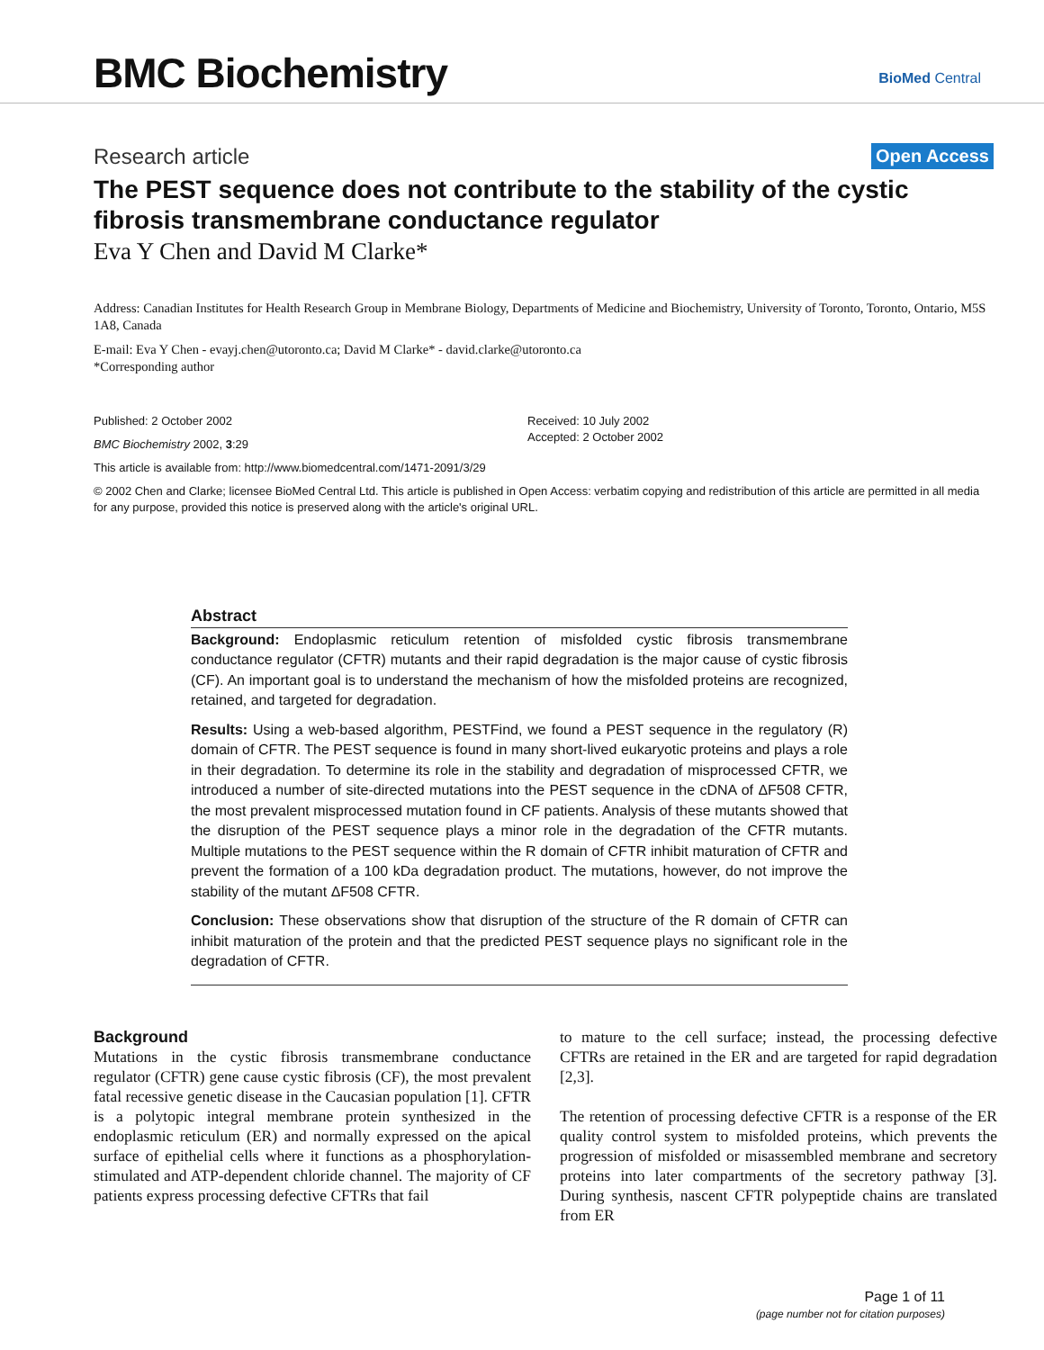BMC Biochemistry
BioMed Central
Research article
Open Access
The PEST sequence does not contribute to the stability of the cystic fibrosis transmembrane conductance regulator
Eva Y Chen and David M Clarke*
Address: Canadian Institutes for Health Research Group in Membrane Biology, Departments of Medicine and Biochemistry, University of Toronto, Toronto, Ontario, M5S 1A8, Canada
E-mail: Eva Y Chen - evayj.chen@utoronto.ca; David M Clarke* - david.clarke@utoronto.ca
*Corresponding author
Published: 2 October 2002
BMC Biochemistry 2002, 3:29
Received: 10 July 2002
Accepted: 2 October 2002
This article is available from: http://www.biomedcentral.com/1471-2091/3/29
© 2002 Chen and Clarke; licensee BioMed Central Ltd. This article is published in Open Access: verbatim copying and redistribution of this article are permitted in all media for any purpose, provided this notice is preserved along with the article's original URL.
Abstract
Background: Endoplasmic reticulum retention of misfolded cystic fibrosis transmembrane conductance regulator (CFTR) mutants and their rapid degradation is the major cause of cystic fibrosis (CF). An important goal is to understand the mechanism of how the misfolded proteins are recognized, retained, and targeted for degradation.
Results: Using a web-based algorithm, PESTFind, we found a PEST sequence in the regulatory (R) domain of CFTR. The PEST sequence is found in many short-lived eukaryotic proteins and plays a role in their degradation. To determine its role in the stability and degradation of misprocessed CFTR, we introduced a number of site-directed mutations into the PEST sequence in the cDNA of ΔF508 CFTR, the most prevalent misprocessed mutation found in CF patients. Analysis of these mutants showed that the disruption of the PEST sequence plays a minor role in the degradation of the CFTR mutants. Multiple mutations to the PEST sequence within the R domain of CFTR inhibit maturation of CFTR and prevent the formation of a 100 kDa degradation product. The mutations, however, do not improve the stability of the mutant ΔF508 CFTR.
Conclusion: These observations show that disruption of the structure of the R domain of CFTR can inhibit maturation of the protein and that the predicted PEST sequence plays no significant role in the degradation of CFTR.
Background
Mutations in the cystic fibrosis transmembrane conductance regulator (CFTR) gene cause cystic fibrosis (CF), the most prevalent fatal recessive genetic disease in the Caucasian population [1]. CFTR is a polytopic integral membrane protein synthesized in the endoplasmic reticulum (ER) and normally expressed on the apical surface of epithelial cells where it functions as a phosphorylation-stimulated and ATP-dependent chloride channel. The majority of CF patients express processing defective CFTRs that fail
to mature to the cell surface; instead, the processing defective CFTRs are retained in the ER and are targeted for rapid degradation [2,3].
The retention of processing defective CFTR is a response of the ER quality control system to misfolded proteins, which prevents the progression of misfolded or misassembled membrane and secretory proteins into later compartments of the secretory pathway [3]. During synthesis, nascent CFTR polypeptide chains are translated from ER
Page 1 of 11
(page number not for citation purposes)